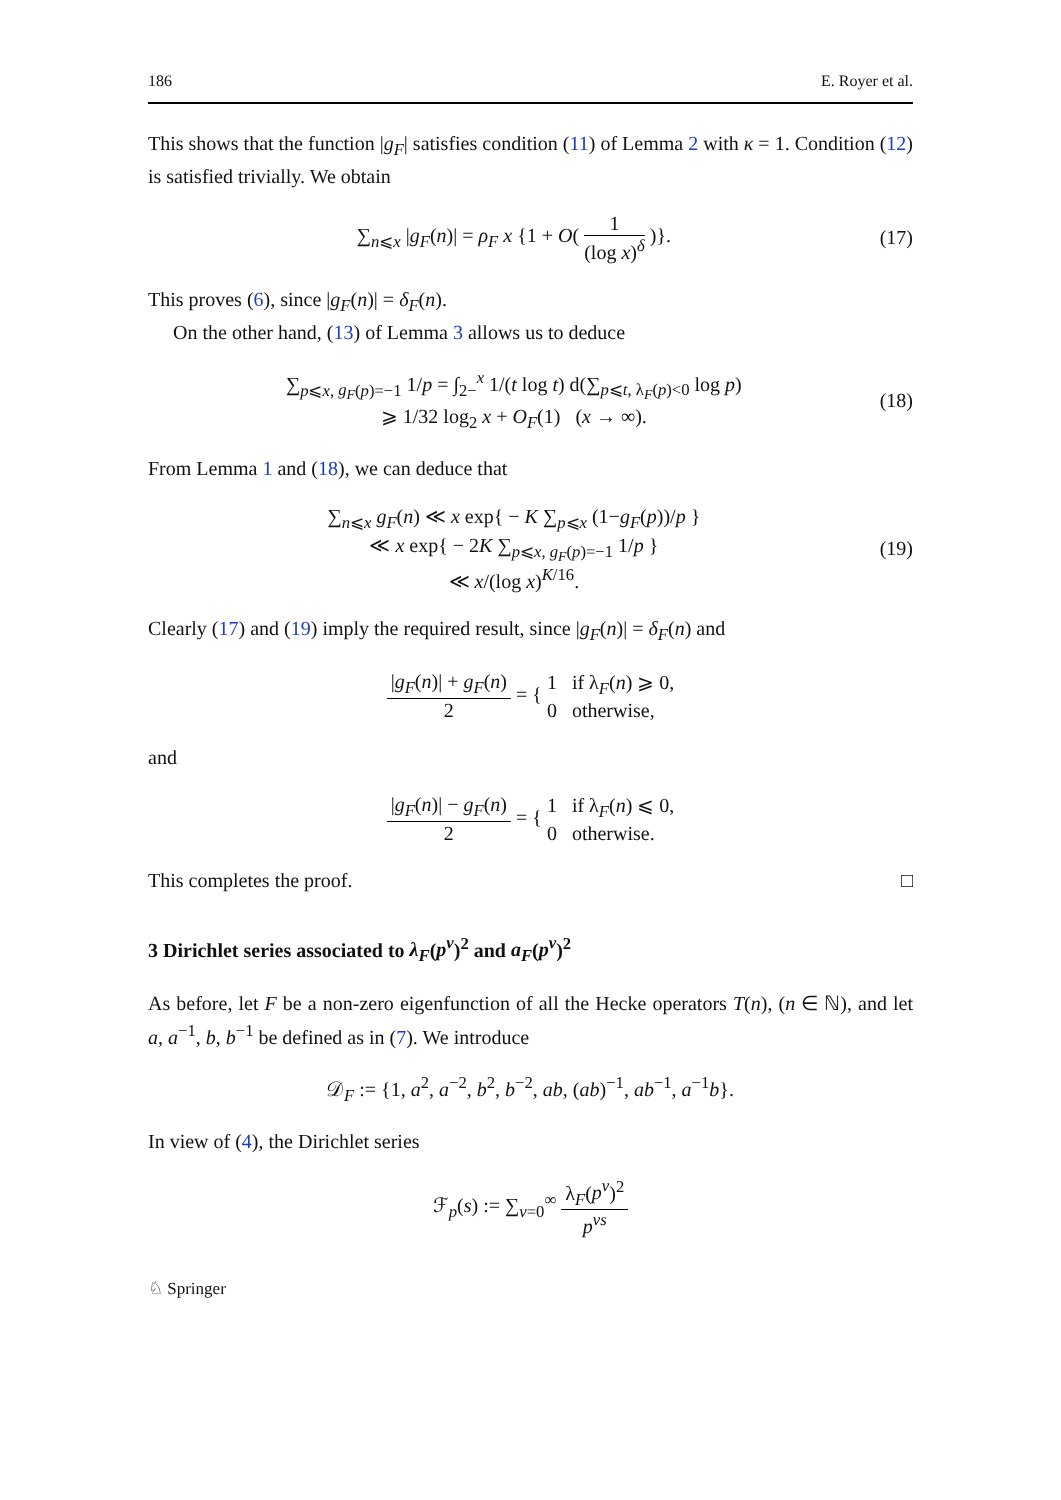186 E. Royer et al.
This shows that the function |g<sub>F</sub>| satisfies condition (11) of Lemma 2 with κ = 1. Condition (12) is satisfied trivially. We obtain
∑<sub>n⩽x</sub> |g<sub>F</sub>(n)| = ρ<sub>F</sub> x {1 + O( 1 (log x)<sup>δ</sup> )}.
(17)
This proves (6), since |g<sub>F</sub>(n)| = δ<sub>F</sub>(n).
On the other hand, (13) of Lemma 3 allows us to deduce
∑<sub>p⩽x, g<sub>F</sub>(p)=−1</sub> 1/p = ∫<sub>2−</sub><sup>x</sup> 1/(t log t) d(∑<sub>p⩽t, λ<sub>F</sub>(p)<0</sub> log p)
⩾ 1/32 log<sub>2</sub> x + O<sub>F</sub>(1) (x → ∞).
(18)
From Lemma 1 and (18), we can deduce that
∑<sub>n⩽x</sub> g<sub>F</sub>(n) ≪ x exp{ − K ∑<sub>p⩽x</sub> (1−g<sub>F</sub>(p))/p }
≪ x exp{ − 2K ∑<sub>p⩽x, g<sub>F</sub>(p)=−1</sub> 1/p }
≪ x/(log x)<sup>K/16</sup>.
(19)
Clearly (17) and (19) imply the required result, since |g<sub>F</sub>(n)| = δ<sub>F</sub>(n) and
|g<sub>F</sub>(n)| + g<sub>F</sub>(n) 2 = { 1 if λ<sub>F</sub>(n) ⩾ 0, 0 otherwise,
and
|g<sub>F</sub>(n)| − g<sub>F</sub>(n) 2 = { 1 if λ<sub>F</sub>(n) ⩽ 0, 0 otherwise.
This completes the proof. □
3 Dirichlet series associated to λ<sub>F</sub>(p<sup>ν</sup>)<sup>2</sup> and a<sub>F</sub>(p<sup>ν</sup>)<sup>2</sup>
As before, let F be a non-zero eigenfunction of all the Hecke operators T(n), (n ∈ ℕ), and let a, a<sup>−1</sup>, b, b<sup>−1</sup> be defined as in (7). We introduce
𝒟<sub>F</sub> := {1, a<sup>2</sup>, a<sup>−2</sup>, b<sup>2</sup>, b<sup>−2</sup>, ab, (ab)<sup>−1</sup>, ab<sup>−1</sup>, a<sup>−1</sup>b}.
In view of (4), the Dirichlet series
ℱ<sub>p</sub>(s) := ∑<sub>ν=0</sub><sup>∞</sup> λ<sub>F</sub>(p<sup>ν</sup>)<sup>2</sup> p<sup>νs</sup>
♘ Springer